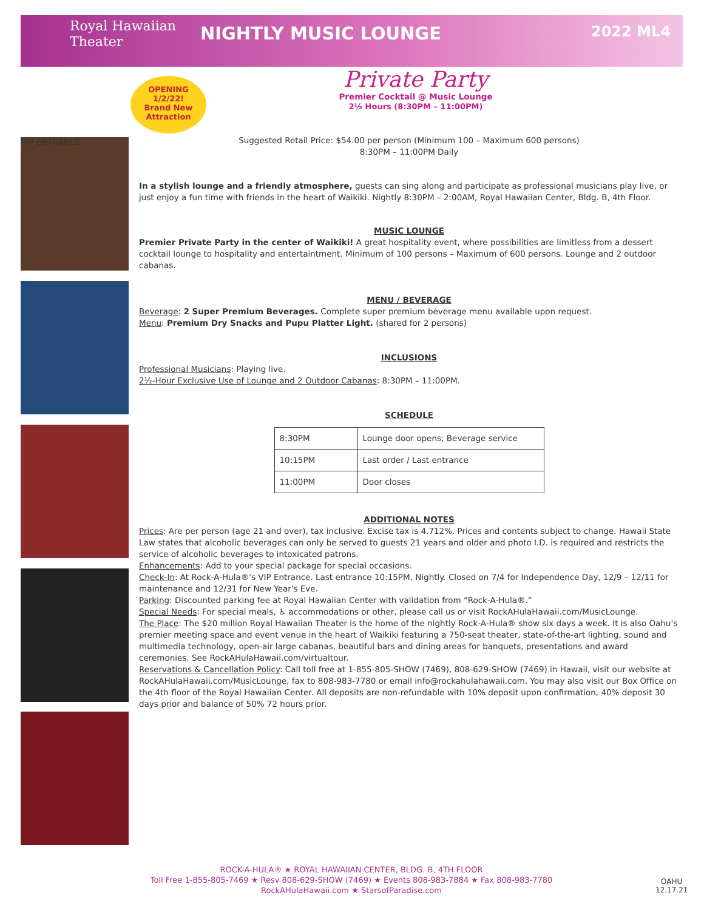Royal Hawaiian
Theater
NIGHTLY MUSIC LOUNGE
2022 ML4
OPENING
1/2/22!
Brand New
Attraction
Private Party
Premier Cocktail @ Music Lounge
2½ Hours (8:30PM – 11:00PM)
VIP ENTRANCE
Suggested Retail Price: $54.00 per person (Minimum 100 – Maximum 600 persons)
8:30PM – 11:00PM Daily
In a stylish lounge and a friendly atmosphere, guests can sing along and participate as professional musicians play live, or just enjoy a fun time with friends in the heart of Waikiki. Nightly 8:30PM – 2:00AM, Royal Hawaiian Center, Bldg. B, 4th Floor.
MUSIC LOUNGE
Premier Private Party in the center of Waikiki! A great hospitality event, where possibilities are limitless from a dessert cocktail lounge to hospitality and entertaintment. Minimum of 100 persons – Maximum of 600 persons. Lounge and 2 outdoor cabanas.
MENU / BEVERAGE
Beverage: 2 Super Premium Beverages. Complete super premium beverage menu available upon request.
Menu: Premium Dry Snacks and Pupu Platter Light. (shared for 2 persons)
INCLUSIONS
Professional Musicians: Playing live.
2½-Hour Exclusive Use of Lounge and 2 Outdoor Cabanas: 8:30PM – 11:00PM.
SCHEDULE
| 8:30PM | Lounge door opens; Beverage service |
| 10:15PM | Last order / Last entrance |
| 11:00PM | Door closes |
ADDITIONAL NOTES
Prices: Are per person (age 21 and over), tax inclusive. Excise tax is 4.712%. Prices and contents subject to change. Hawaii State Law states that alcoholic beverages can only be served to guests 21 years and older and photo I.D. is required and restricts the service of alcoholic beverages to intoxicated patrons.
Enhancements: Add to your special package for special occasions.
Check-In: At Rock-A-Hula®'s VIP Entrance. Last entrance 10:15PM. Nightly. Closed on 7/4 for Independence Day, 12/9 – 12/11 for maintenance and 12/31 for New Year's Eve.
Parking: Discounted parking fee at Royal Hawaiian Center with validation from “Rock-A-Hula®.”
Special Needs: For special meals, ♿ accommodations or other, please call us or visit RockAHulaHawaii.com/MusicLounge.
The Place: The $20 million Royal Hawaiian Theater is the home of the nightly Rock-A-Hula® show six days a week. It is also Oahu's premier meeting space and event venue in the heart of Waikiki featuring a 750-seat theater, state-of-the-art lighting, sound and multimedia technology, open-air large cabanas, beautiful bars and dining areas for banquets, presentations and award ceremonies. See RockAHulaHawaii.com/virtualtour.
Reservations & Cancellation Policy: Call toll free at 1-855-805-SHOW (7469), 808-629-SHOW (7469) in Hawaii, visit our website at RockAHulaHawaii.com/MusicLounge, fax to 808-983-7780 or email info@rockahulahawaii.com. You may also visit our Box Office on the 4th floor of the Royal Hawaiian Center. All deposits are non-refundable with 10% deposit upon confirmation, 40% deposit 30 days prior and balance of 50% 72 hours prior.
ROCK-A-HULA® ★ ROYAL HAWAIIAN CENTER, BLDG. B, 4TH FLOOR
Toll Free 1-855-805-7469 ★ Resv 808-629-SHOW (7469) ★ Events 808-983-7884 ★ Fax 808-983-7780
RockAHulaHawaii.com ★ StarsofParadise.com
OAHU
12.17.21